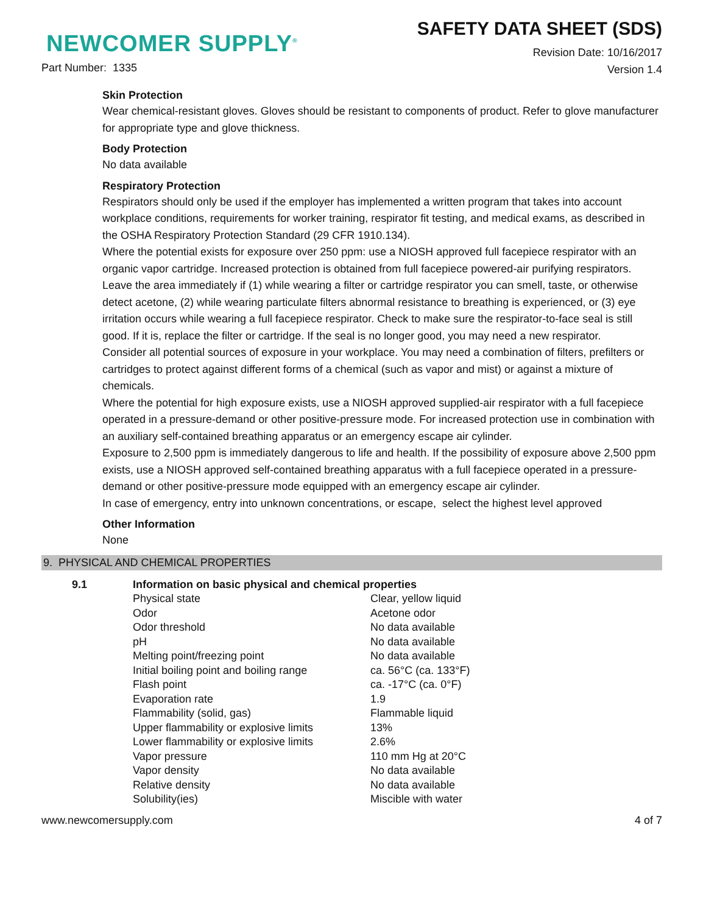NEWCOMER SUPPLY<sup>®</sup>
Part Number: 1335
SAFETY DATA SHEET (SDS)
Revision Date: 10/16/2017
Version 1.4
Skin Protection
Wear chemical-resistant gloves. Gloves should be resistant to components of product. Refer to glove manufacturer for appropriate type and glove thickness.
Body Protection
No data available
Respiratory Protection
Respirators should only be used if the employer has implemented a written program that takes into account workplace conditions, requirements for worker training, respirator fit testing, and medical exams, as described in the OSHA Respiratory Protection Standard (29 CFR 1910.134).
Where the potential exists for exposure over 250 ppm: use a NIOSH approved full facepiece respirator with an organic vapor cartridge. Increased protection is obtained from full facepiece powered-air purifying respirators. Leave the area immediately if (1) while wearing a filter or cartridge respirator you can smell, taste, or otherwise detect acetone, (2) while wearing particulate filters abnormal resistance to breathing is experienced, or (3) eye irritation occurs while wearing a full facepiece respirator. Check to make sure the respirator-to-face seal is still good. If it is, replace the filter or cartridge. If the seal is no longer good, you may need a new respirator.
Consider all potential sources of exposure in your workplace. You may need a combination of filters, prefilters or cartridges to protect against different forms of a chemical (such as vapor and mist) or against a mixture of chemicals.
Where the potential for high exposure exists, use a NIOSH approved supplied-air respirator with a full facepiece operated in a pressure-demand or other positive-pressure mode. For increased protection use in combination with an auxiliary self-contained breathing apparatus or an emergency escape air cylinder.
Exposure to 2,500 ppm is immediately dangerous to life and health. If the possibility of exposure above 2,500 ppm exists, use a NIOSH approved self-contained breathing apparatus with a full facepiece operated in a pressure-demand or other positive-pressure mode equipped with an emergency escape air cylinder.
In case of emergency, entry into unknown concentrations, or escape, select the highest level approved
Other Information
None
9. PHYSICAL AND CHEMICAL PROPERTIES
| 9.1 | Information on basic physical and chemical properties | |
| | Physical state | Clear, yellow liquid |
| | Odor | Acetone odor |
| | Odor threshold | No data available |
| | pH | No data available |
| | Melting point/freezing point | No data available |
| | Initial boiling point and boiling range | ca. 56°C (ca. 133°F) |
| | Flash point | ca. -17°C (ca. 0°F) |
| | Evaporation rate | 1.9 |
| | Flammability (solid, gas) | Flammable liquid |
| | Upper flammability or explosive limits | 13% |
| | Lower flammability or explosive limits | 2.6% |
| | Vapor pressure | 110 mm Hg at 20°C |
| | Vapor density | No data available |
| | Relative density | No data available |
| | Solubility(ies) | Miscible with water |
www.newcomersupply.com 4 of 7